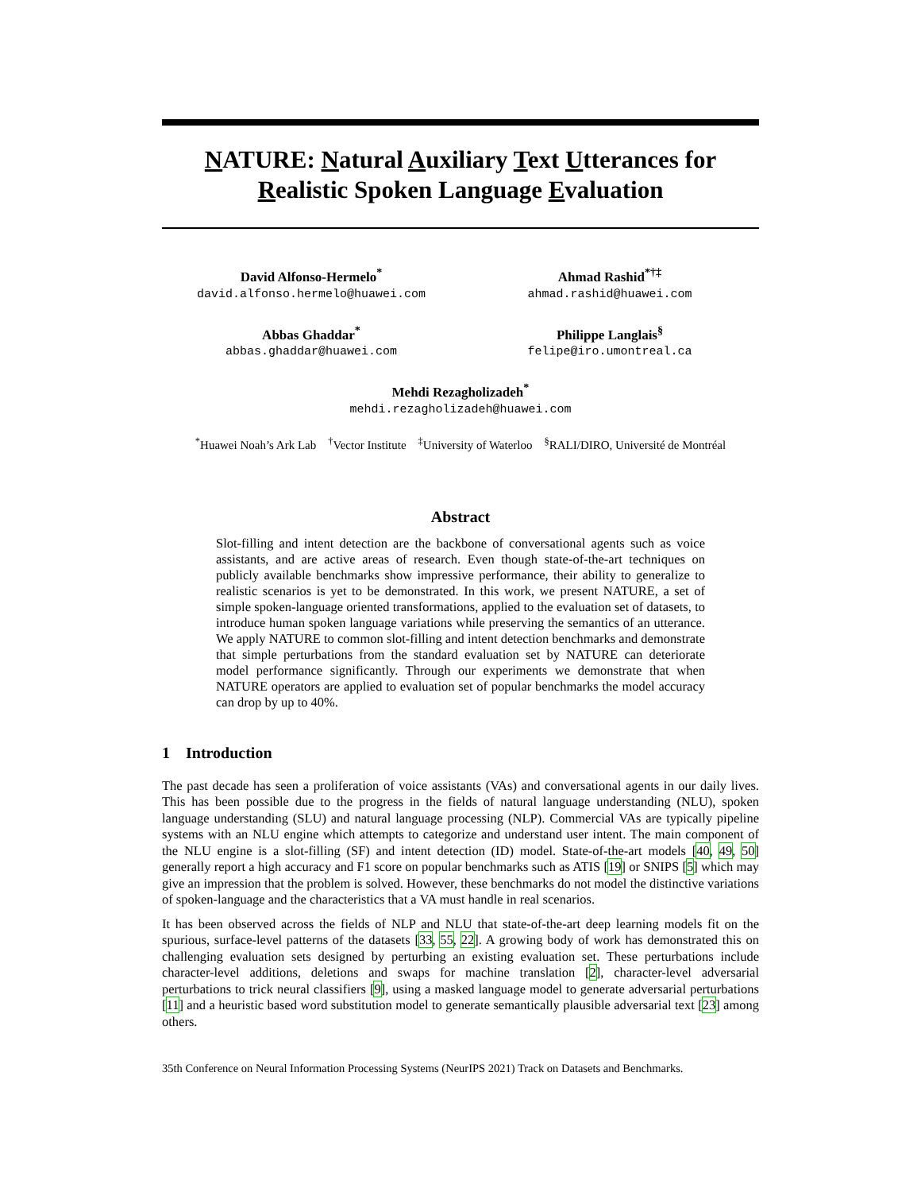NATURE: Natural Auxiliary Text Utterances for
Realistic Spoken Language Evaluation
David Alfonso-Hermelo<sup>*</sup>
david.alfonso.hermelo@huawei.com
Ahmad Rashid<sup>*†‡</sup>
ahmad.rashid@huawei.com
Abbas Ghaddar<sup>*</sup>
abbas.ghaddar@huawei.com
Philippe Langlais<sup>§</sup>
felipe@iro.umontreal.ca
Mehdi Rezagholizadeh<sup>*</sup>
mehdi.rezagholizadeh@huawei.com
<sup>*</sup> Huawei Noah’s Ark Lab <sup>†</sup>Vector Institute <sup>‡</sup>University of Waterloo <sup>§</sup>RALI/DIRO, Université de Montréal
Abstract
Slot-filling and intent detection are the backbone of conversational agents such as voice assistants, and are active areas of research. Even though state-of-the-art techniques on publicly available benchmarks show impressive performance, their ability to generalize to realistic scenarios is yet to be demonstrated. In this work, we present NATURE, a set of simple spoken-language oriented transformations, applied to the evaluation set of datasets, to introduce human spoken language variations while preserving the semantics of an utterance. We apply NATURE to common slot-filling and intent detection benchmarks and demonstrate that simple perturbations from the standard evaluation set by NATURE can deteriorate model performance significantly. Through our experiments we demonstrate that when NATURE operators are applied to evaluation set of popular benchmarks the model accuracy can drop by up to 40%.
1 Introduction
The past decade has seen a proliferation of voice assistants (VAs) and conversational agents in our daily lives. This has been possible due to the progress in the fields of natural language understanding (NLU), spoken language understanding (SLU) and natural language processing (NLP). Commercial VAs are typically pipeline systems with an NLU engine which attempts to categorize and understand user intent. The main component of the NLU engine is a slot-filling (SF) and intent detection (ID) model. State-of-the-art models [40, 49, 50] generally report a high accuracy and F1 score on popular benchmarks such as ATIS [19] or SNIPS [5] which may give an impression that the problem is solved. However, these benchmarks do not model the distinctive variations of spoken-language and the characteristics that a VA must handle in real scenarios.
It has been observed across the fields of NLP and NLU that state-of-the-art deep learning models fit on the spurious, surface-level patterns of the datasets [33, 55, 22]. A growing body of work has demonstrated this on challenging evaluation sets designed by perturbing an existing evaluation set. These perturbations include character-level additions, deletions and swaps for machine translation [2], character-level adversarial perturbations to trick neural classifiers [9], using a masked language model to generate adversarial perturbations [11] and a heuristic based word substitution model to generate semantically plausible adversarial text [23] among others.
35th Conference on Neural Information Processing Systems (NeurIPS 2021) Track on Datasets and Benchmarks.